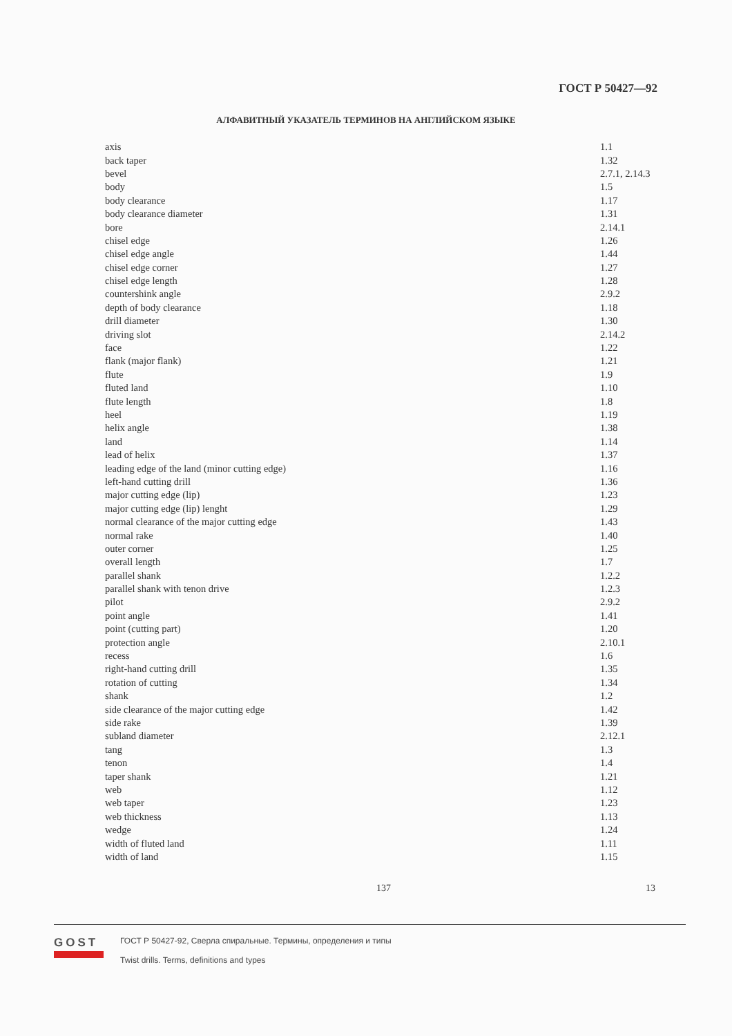ГОСТ Р 50427—92
АЛФАВИТНЫЙ УКАЗАТЕЛЬ ТЕРМИНОВ НА АНГЛИЙСКОМ ЯЗЫКЕ
| axis | 1.1 |
| back taper | 1.32 |
| bevel | 2.7.1, 2.14.3 |
| body | 1.5 |
| body clearance | 1.17 |
| body clearance diameter | 1.31 |
| bore | 2.14.1 |
| chisel edge | 1.26 |
| chisel edge angle | 1.44 |
| chisel edge corner | 1.27 |
| chisel edge length | 1.28 |
| countershink angle | 2.9.2 |
| depth of body clearance | 1.18 |
| drill diameter | 1.30 |
| driving slot | 2.14.2 |
| face | 1.22 |
| flank (major flank) | 1.21 |
| flute | 1.9 |
| fluted land | 1.10 |
| flute length | 1.8 |
| heel | 1.19 |
| helix angle | 1.38 |
| land | 1.14 |
| lead of helix | 1.37 |
| leading edge of the land (minor cutting edge) | 1.16 |
| left-hand cutting drill | 1.36 |
| major cutting edge (lip) | 1.23 |
| major cutting edge (lip) lenght | 1.29 |
| normal clearance of the major cutting edge | 1.43 |
| normal rake | 1.40 |
| outer corner | 1.25 |
| overall length | 1.7 |
| parallel shank | 1.2.2 |
| parallel shank with tenon drive | 1.2.3 |
| pilot | 2.9.2 |
| point angle | 1.41 |
| point (cutting part) | 1.20 |
| protection angle | 2.10.1 |
| recess | 1.6 |
| right-hand cutting drill | 1.35 |
| rotation of cutting | 1.34 |
| shank | 1.2 |
| side clearance of the major cutting edge | 1.42 |
| side rake | 1.39 |
| subland diameter | 2.12.1 |
| tang | 1.3 |
| tenon | 1.4 |
| taper shank | 1.21 |
| web | 1.12 |
| web taper | 1.23 |
| web thickness | 1.13 |
| wedge | 1.24 |
| width of fluted land | 1.11 |
| width of land | 1.15 |
137 13
GOST
ГОСТ Р 50427-92, Сверла спиральные. Термины, определения и типы
Twist drills. Terms, definitions and types